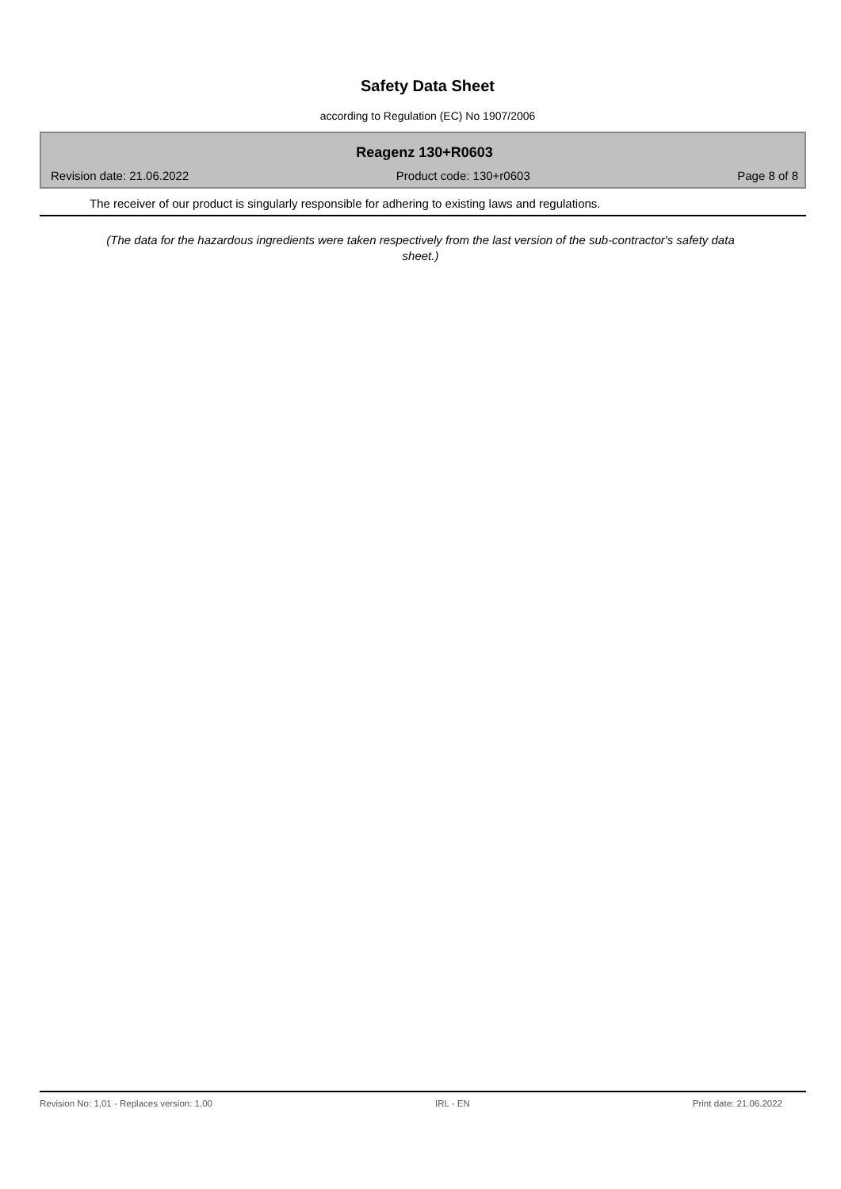Safety Data Sheet
according to Regulation (EC) No 1907/2006
Reagenz 130+R0603
Revision date: 21.06.2022 Product code: 130+r0603 Page 8 of 8
The receiver of our product is singularly responsible for adhering to existing laws and regulations.
(The data for the hazardous ingredients were taken respectively from the last version of the sub-contractor's safety data sheet.)
Revision No: 1,01 - Replaces version: 1,00 IRL - EN Print date: 21.06.2022